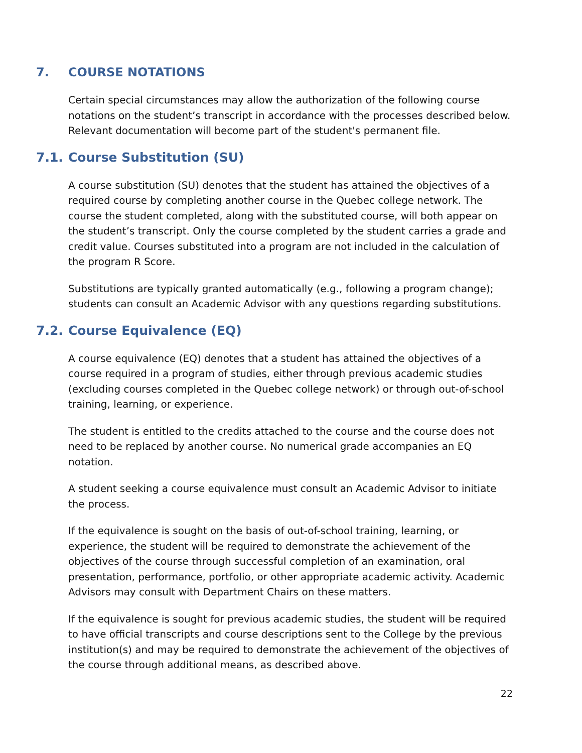7. COURSE NOTATIONS
Certain special circumstances may allow the authorization of the following course notations on the student’s transcript in accordance with the processes described below. Relevant documentation will become part of the student's permanent file.
7.1. Course Substitution (SU)
A course substitution (SU) denotes that the student has attained the objectives of a required course by completing another course in the Quebec college network. The course the student completed, along with the substituted course, will both appear on the student’s transcript. Only the course completed by the student carries a grade and credit value. Courses substituted into a program are not included in the calculation of the program R Score.
Substitutions are typically granted automatically (e.g., following a program change); students can consult an Academic Advisor with any questions regarding substitutions.
7.2. Course Equivalence (EQ)
A course equivalence (EQ) denotes that a student has attained the objectives of a course required in a program of studies, either through previous academic studies (excluding courses completed in the Quebec college network) or through out-of-school training, learning, or experience.
The student is entitled to the credits attached to the course and the course does not need to be replaced by another course. No numerical grade accompanies an EQ notation.
A student seeking a course equivalence must consult an Academic Advisor to initiate the process.
If the equivalence is sought on the basis of out-of-school training, learning, or experience, the student will be required to demonstrate the achievement of the objectives of the course through successful completion of an examination, oral presentation, performance, portfolio, or other appropriate academic activity. Academic Advisors may consult with Department Chairs on these matters.
If the equivalence is sought for previous academic studies, the student will be required to have official transcripts and course descriptions sent to the College by the previous institution(s) and may be required to demonstrate the achievement of the objectives of the course through additional means, as described above.
22